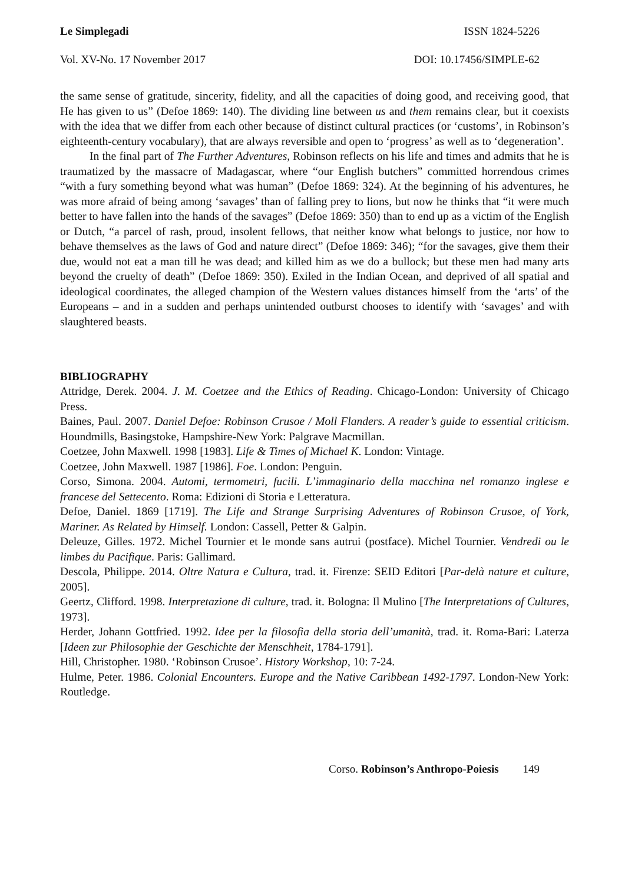Le Simplegadi ISSN 1824-5226
Vol. XV-No. 17 November 2017 DOI: 10.17456/SIMPLE-62
the same sense of gratitude, sincerity, fidelity, and all the capacities of doing good, and receiving good, that He has given to us” (Defoe 1869: 140). The dividing line between us and them remains clear, but it coexists with the idea that we differ from each other because of distinct cultural practices (or ‘customs’, in Robinson’s eighteenth-century vocabulary), that are always reversible and open to ‘progress’ as well as to ‘degeneration’.
In the final part of The Further Adventures, Robinson reflects on his life and times and admits that he is traumatized by the massacre of Madagascar, where “our English butchers” committed horrendous crimes “with a fury something beyond what was human” (Defoe 1869: 324). At the beginning of his adventures, he was more afraid of being among ‘savages’ than of falling prey to lions, but now he thinks that “it were much better to have fallen into the hands of the savages” (Defoe 1869: 350) than to end up as a victim of the English or Dutch, “a parcel of rash, proud, insolent fellows, that neither know what belongs to justice, nor how to behave themselves as the laws of God and nature direct” (Defoe 1869: 346); “for the savages, give them their due, would not eat a man till he was dead; and killed him as we do a bullock; but these men had many arts beyond the cruelty of death” (Defoe 1869: 350). Exiled in the Indian Ocean, and deprived of all spatial and ideological coordinates, the alleged champion of the Western values distances himself from the ‘arts’ of the Europeans – and in a sudden and perhaps unintended outburst chooses to identify with ‘savages’ and with slaughtered beasts.
BIBLIOGRAPHY
Attridge, Derek. 2004. J. M. Coetzee and the Ethics of Reading. Chicago-London: University of Chicago Press.
Baines, Paul. 2007. Daniel Defoe: Robinson Crusoe / Moll Flanders. A reader’s guide to essential criticism. Houndmills, Basingstoke, Hampshire-New York: Palgrave Macmillan.
Coetzee, John Maxwell. 1998 [1983]. Life & Times of Michael K. London: Vintage.
Coetzee, John Maxwell. 1987 [1986]. Foe. London: Penguin.
Corso, Simona. 2004. Automi, termometri, fucili. L’immaginario della macchina nel romanzo inglese e francese del Settecento. Roma: Edizioni di Storia e Letteratura.
Defoe, Daniel. 1869 [1719]. The Life and Strange Surprising Adventures of Robinson Crusoe, of York, Mariner. As Related by Himself. London: Cassell, Petter & Galpin.
Deleuze, Gilles. 1972. Michel Tournier et le monde sans autrui (postface). Michel Tournier. Vendredi ou le limbes du Pacifique. Paris: Gallimard.
Descola, Philippe. 2014. Oltre Natura e Cultura, trad. it. Firenze: SEID Editori [Par-delà nature et culture, 2005].
Geertz, Clifford. 1998. Interpretazione di culture, trad. it. Bologna: Il Mulino [The Interpretations of Cultures, 1973].
Herder, Johann Gottfried. 1992. Idee per la filosofia della storia dell’umanità, trad. it. Roma-Bari: Laterza [Ideen zur Philosophie der Geschichte der Menschheit, 1784-1791].
Hill, Christopher. 1980. ‘Robinson Crusoe’. History Workshop, 10: 7-24.
Hulme, Peter. 1986. Colonial Encounters. Europe and the Native Caribbean 1492-1797. London-New York: Routledge.
Corso. Robinson’s Anthropo-Poiesis 149